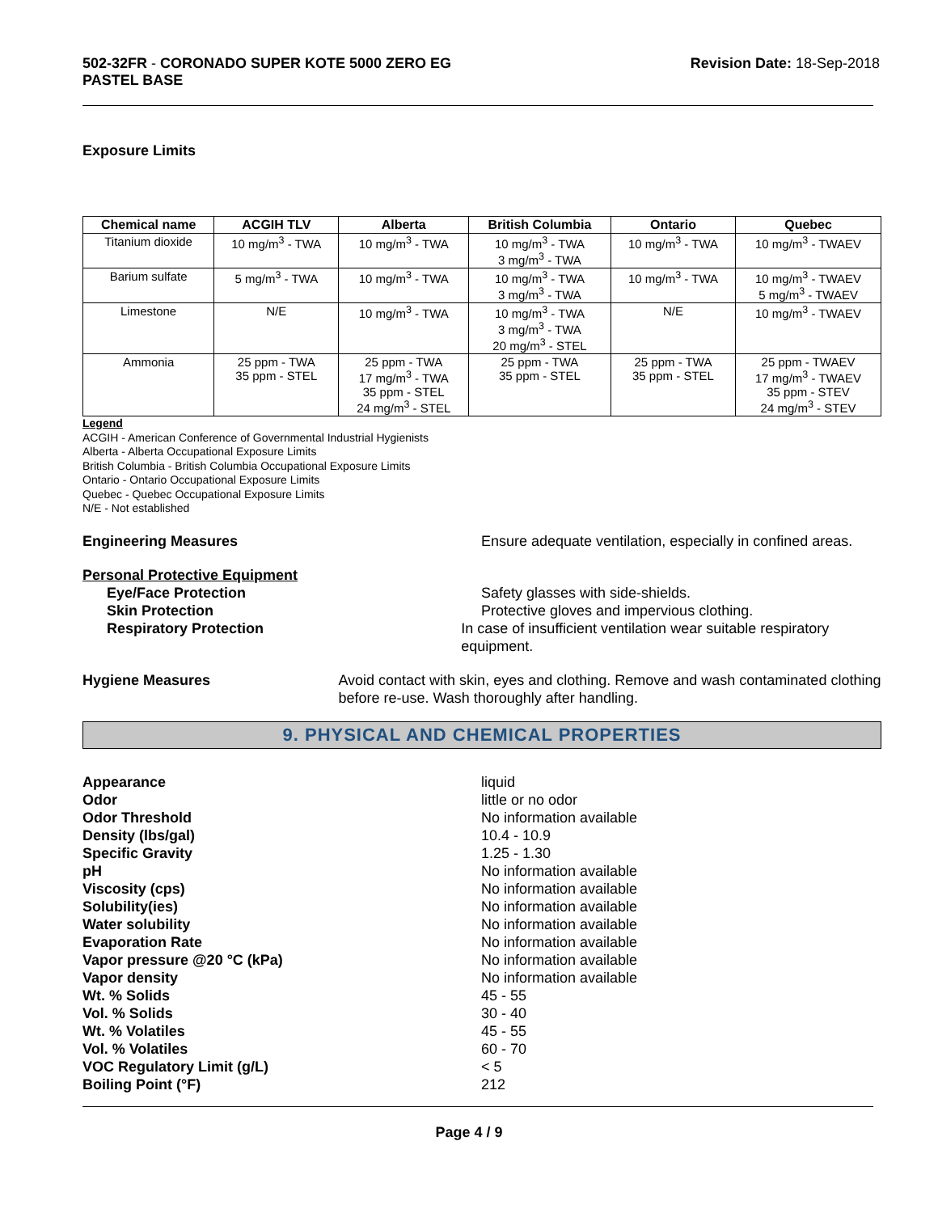502-32FR - CORONADO SUPER KOTE 5000 ZERO EG
PASTEL BASE
Revision Date: 18-Sep-2018
Exposure Limits
| Chemical name | ACGIH TLV | Alberta | British Columbia | Ontario | Quebec |
| --- | --- | --- | --- | --- | --- |
| Titanium dioxide | 10 mg/m<sup>3</sup> - TWA | 10 mg/m<sup>3</sup> - TWA | 10 mg/m<sup>3</sup> - TWA 3 mg/m<sup>3</sup> - TWA | 10 mg/m<sup>3</sup> - TWA | 10 mg/m<sup>3</sup> - TWAEV |
| Barium sulfate | 5 mg/m<sup>3</sup> - TWA | 10 mg/m<sup>3</sup> - TWA | 10 mg/m<sup>3</sup> - TWA 3 mg/m<sup>3</sup> - TWA | 10 mg/m<sup>3</sup> - TWA | 10 mg/m<sup>3</sup> - TWAEV 5 mg/m<sup>3</sup> - TWAEV |
| Limestone | N/E | 10 mg/m<sup>3</sup> - TWA | 10 mg/m<sup>3</sup> - TWA 3 mg/m<sup>3</sup> - TWA 20 mg/m<sup>3</sup> - STEL | N/E | 10 mg/m<sup>3</sup> - TWAEV |
| Ammonia | 25 ppm - TWA 35 ppm - STEL | 25 ppm - TWA 17 mg/m<sup>3</sup> - TWA 35 ppm - STEL 24 mg/m<sup>3</sup> - STEL | 25 ppm - TWA 35 ppm - STEL | 25 ppm - TWA 35 ppm - STEL | 25 ppm - TWAEV 17 mg/m<sup>3</sup> - TWAEV 35 ppm - STEV 24 mg/m<sup>3</sup> - STEV |
Legend
ACGIH - American Conference of Governmental Industrial Hygienists
Alberta - Alberta Occupational Exposure Limits
British Columbia - British Columbia Occupational Exposure Limits
Ontario - Ontario Occupational Exposure Limits
Quebec - Quebec Occupational Exposure Limits
N/E - Not established
Engineering Measures Ensure adequate ventilation, especially in confined areas.
Personal Protective Equipment
Eye/Face Protection Safety glasses with side-shields.
Skin Protection Protective gloves and impervious clothing.
Respiratory Protection In case of insufficient ventilation wear suitable respiratory equipment.
Hygiene Measures Avoid contact with skin, eyes and clothing. Remove and wash contaminated clothing before re-use. Wash thoroughly after handling.
9. PHYSICAL AND CHEMICAL PROPERTIES
Appearance liquid
Odor little or no odor
Odor Threshold No information available
Density (lbs/gal) 10.4 - 10.9
Specific Gravity 1.25 - 1.30
pH No information available
Viscosity (cps) No information available
Solubility(ies) No information available
Water solubility No information available
Evaporation Rate No information available
Vapor pressure @20 °C (kPa) No information available
Vapor density No information available
Wt. % Solids 45 - 55
Vol. % Solids 30 - 40
Wt. % Volatiles 45 - 55
Vol. % Volatiles 60 - 70
VOC Regulatory Limit (g/L) < 5
Boiling Point (°F) 212
Page 4 / 9